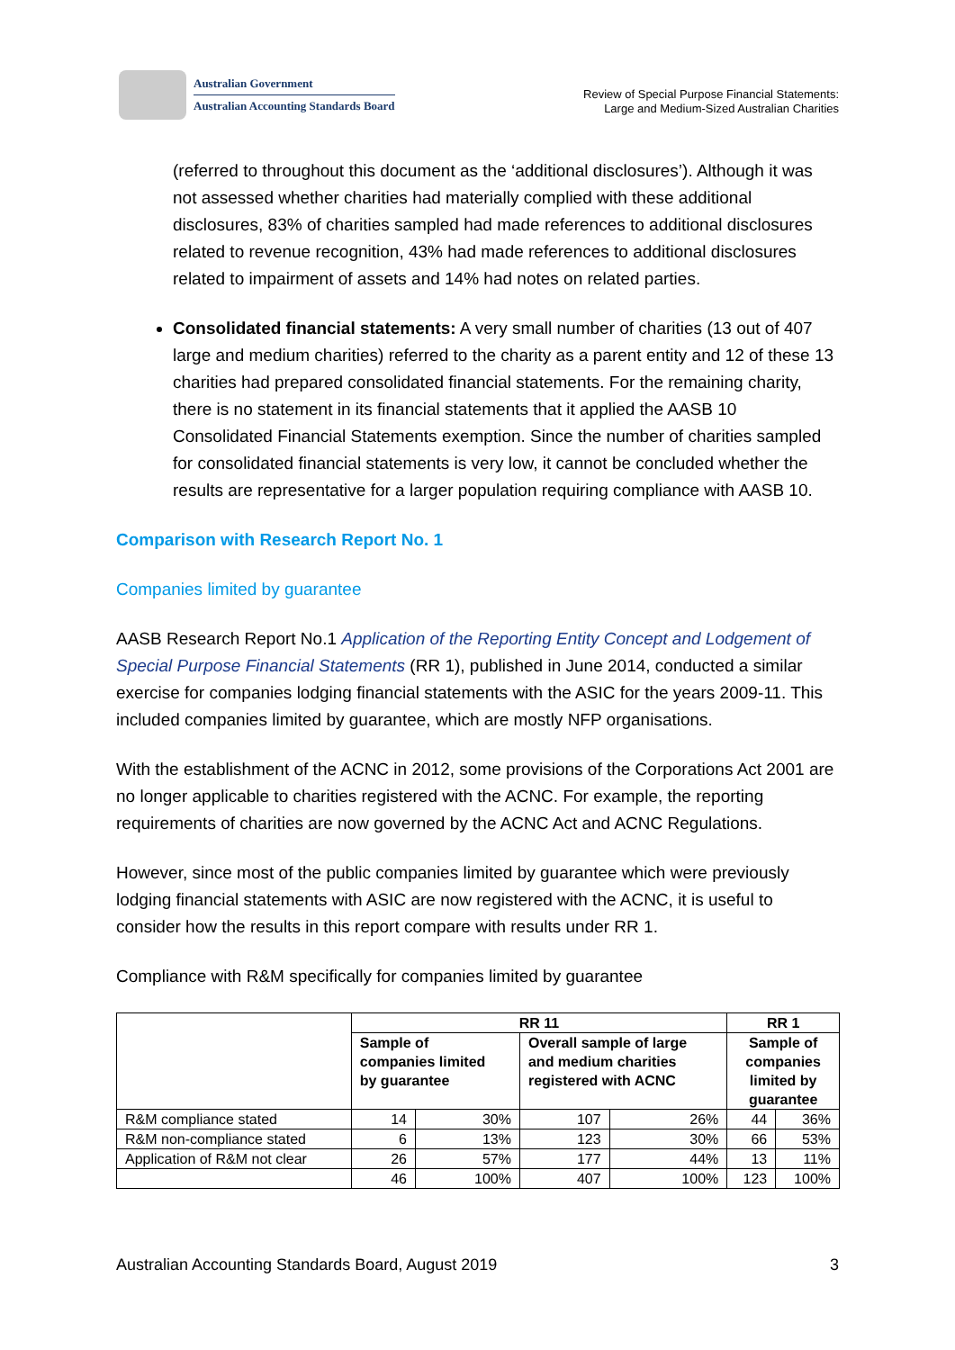Australian Government
Australian Accounting Standards Board
Review of Special Purpose Financial Statements:
Large and Medium-Sized Australian Charities
(referred to throughout this document as the ‘additional disclosures’). Although it was not assessed whether charities had materially complied with these additional disclosures, 83% of charities sampled had made references to additional disclosures related to revenue recognition, 43% had made references to additional disclosures related to impairment of assets and 14% had notes on related parties.
Consolidated financial statements: A very small number of charities (13 out of 407 large and medium charities) referred to the charity as a parent entity and 12 of these 13 charities had prepared consolidated financial statements. For the remaining charity, there is no statement in its financial statements that it applied the AASB 10 Consolidated Financial Statements exemption. Since the number of charities sampled for consolidated financial statements is very low, it cannot be concluded whether the results are representative for a larger population requiring compliance with AASB 10.
Comparison with Research Report No. 1
Companies limited by guarantee
AASB Research Report No.1 Application of the Reporting Entity Concept and Lodgement of Special Purpose Financial Statements (RR 1), published in June 2014, conducted a similar exercise for companies lodging financial statements with the ASIC for the years 2009-11. This included companies limited by guarantee, which are mostly NFP organisations.
With the establishment of the ACNC in 2012, some provisions of the Corporations Act 2001 are no longer applicable to charities registered with the ACNC. For example, the reporting requirements of charities are now governed by the ACNC Act and ACNC Regulations.
However, since most of the public companies limited by guarantee which were previously lodging financial statements with ASIC are now registered with the ACNC, it is useful to consider how the results in this report compare with results under RR 1.
Compliance with R&M specifically for companies limited by guarantee
| | RR 11 | | | | RR 1 | |
| --- | --- | --- | --- | --- | --- | --- |
| | Sample of companies limited by guarantee | | Overall sample of large and medium charities registered with ACNC | | Sample of companies limited by guarantee | |
| R&M compliance stated | 14 | 30% | 107 | 26% | 44 | 36% |
| R&M non-compliance stated | 6 | 13% | 123 | 30% | 66 | 53% |
| Application of R&M not clear | 26 | 57% | 177 | 44% | 13 | 11% |
| | 46 | 100% | 407 | 100% | 123 | 100% |
Australian Accounting Standards Board, August 2019 3